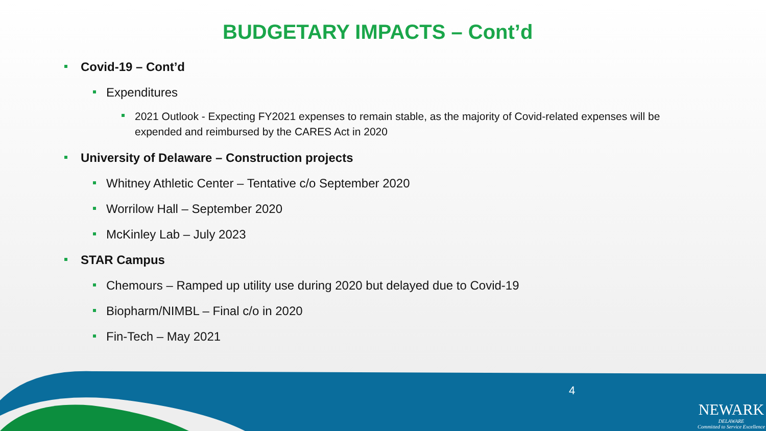BUDGETARY IMPACTS – Cont’d
Covid-19 – Cont’d
Expenditures
2021 Outlook - Expecting FY2021 expenses to remain stable, as the majority of Covid-related expenses will be expended and reimbursed by the CARES Act in 2020
University of Delaware – Construction projects
Whitney Athletic Center – Tentative c/o September 2020
Worrilow Hall – September 2020
McKinley Lab – July 2023
STAR Campus
Chemours – Ramped up utility use during 2020 but delayed due to Covid-19
Biopharm/NIMBL – Final c/o in 2020
Fin-Tech – May 2021
4
NEWARK
DELAWARE
Committed to Service Excellence